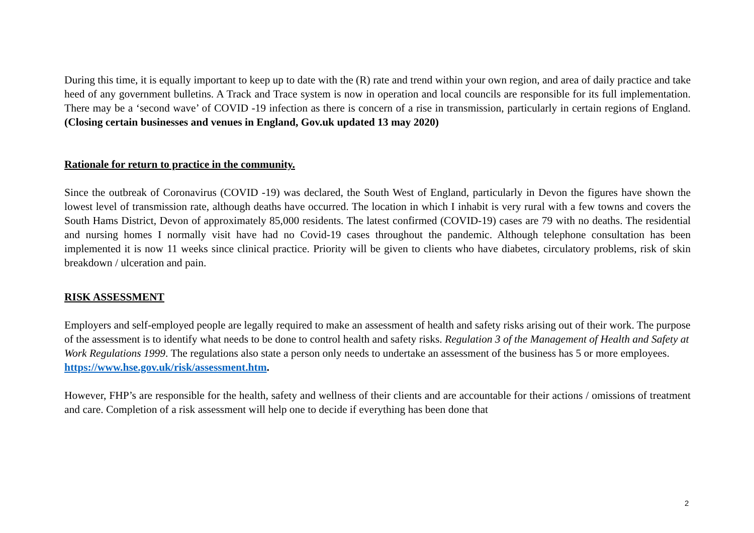During this time, it is equally important to keep up to date with the (R) rate and trend within your own region, and area of daily practice and take heed of any government bulletins. A Track and Trace system is now in operation and local councils are responsible for its full implementation. There may be a ‘second wave’ of COVID -19 infection as there is concern of a rise in transmission, particularly in certain regions of England. (Closing certain businesses and venues in England, Gov.uk updated 13 may 2020)
Rationale for return to practice in the community.
Since the outbreak of Coronavirus (COVID -19) was declared, the South West of England, particularly in Devon the figures have shown the lowest level of transmission rate, although deaths have occurred. The location in which I inhabit is very rural with a few towns and covers the South Hams District, Devon of approximately 85,000 residents. The latest confirmed (COVID-19) cases are 79 with no deaths. The residential and nursing homes I normally visit have had no Covid-19 cases throughout the pandemic. Although telephone consultation has been implemented it is now 11 weeks since clinical practice. Priority will be given to clients who have diabetes, circulatory problems, risk of skin breakdown / ulceration and pain.
RISK ASSESSMENT
Employers and self-employed people are legally required to make an assessment of health and safety risks arising out of their work. The purpose of the assessment is to identify what needs to be done to control health and safety risks. Regulation 3 of the Management of Health and Safety at Work Regulations 1999. The regulations also state a person only needs to undertake an assessment of the business has 5 or more employees. https://www.hse.gov.uk/risk/assessment.htm.
However, FHP’s are responsible for the health, safety and wellness of their clients and are accountable for their actions / omissions of treatment and care. Completion of a risk assessment will help one to decide if everything has been done that
2